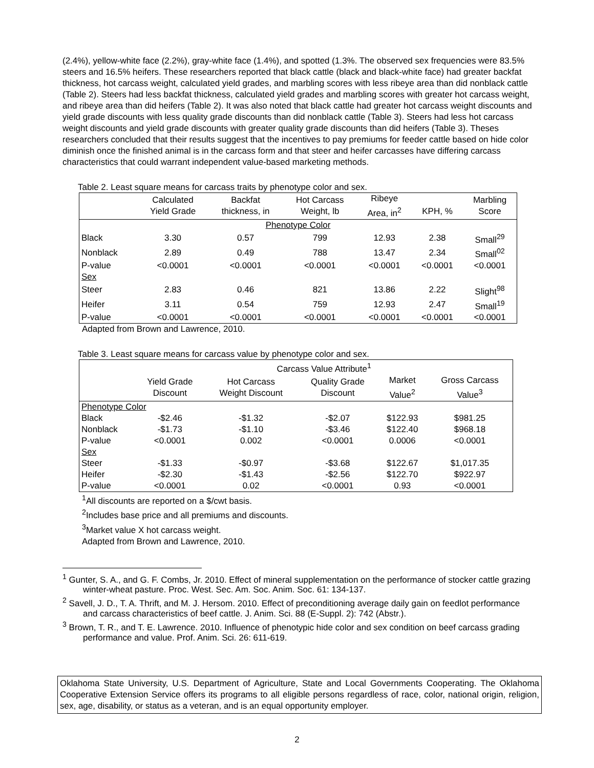(2.4%), yellow-white face (2.2%), gray-white face (1.4%), and spotted (1.3%. The observed sex frequencies were 83.5% steers and 16.5% heifers. These researchers reported that black cattle (black and black-white face) had greater backfat thickness, hot carcass weight, calculated yield grades, and marbling scores with less ribeye area than did nonblack cattle (Table 2). Steers had less backfat thickness, calculated yield grades and marbling scores with greater hot carcass weight, and ribeye area than did heifers (Table 2). It was also noted that black cattle had greater hot carcass weight discounts and yield grade discounts with less quality grade discounts than did nonblack cattle (Table 3). Steers had less hot carcass weight discounts and yield grade discounts with greater quality grade discounts than did heifers (Table 3). Theses researchers concluded that their results suggest that the incentives to pay premiums for feeder cattle based on hide color diminish once the finished animal is in the carcass form and that steer and heifer carcasses have differing carcass characteristics that could warrant independent value-based marketing methods.
Table 2. Least square means for carcass traits by phenotype color and sex.
| | Calculated Yield Grade | Backfat thickness, in | Hot Carcass Weight, lb | Ribeye Area, in<sup>2</sup> | KPH, % | Marbling Score |
| --- | --- | --- | --- | --- | --- | --- |
| Phenotype Color | | | | | | |
| Black | 3.30 | 0.57 | 799 | 12.93 | 2.38 | Small<sup>29</sup> |
| Nonblack | 2.89 | 0.49 | 788 | 13.47 | 2.34 | Small<sup>02</sup> |
| P-value | <0.0001 | <0.0001 | <0.0001 | <0.0001 | <0.0001 | <0.0001 |
| Sex | | | | | | |
| Steer | 2.83 | 0.46 | 821 | 13.86 | 2.22 | Slight<sup>98</sup> |
| Heifer | 3.11 | 0.54 | 759 | 12.93 | 2.47 | Small<sup>19</sup> |
| P-value | <0.0001 | <0.0001 | <0.0001 | <0.0001 | <0.0001 | <0.0001 |
Adapted from Brown and Lawrence, 2010.
Table 3. Least square means for carcass value by phenotype color and sex.
| | Carcass Value Attribute<sup>1</sup> | | | | |
| --- | --- | --- | --- | --- | --- |
| | Yield Grade Discount | Hot Carcass Weight Discount | Quality Grade Discount | Market Value<sup>2</sup> | Gross Carcass Value<sup>3</sup> |
| Phenotype Color | | | | | |
| Black | -$2.46 | -$1.32 | -$2.07 | $122.93 | $981.25 |
| Nonblack | -$1.73 | -$1.10 | -$3.46 | $122.40 | $968.18 |
| P-value | <0.0001 | 0.002 | <0.0001 | 0.0006 | <0.0001 |
| Sex | | | | | |
| Steer | -$1.33 | -$0.97 | -$3.68 | $122.67 | $1,017.35 |
| Heifer | -$2.30 | -$1.43 | -$2.56 | $122.70 | $922.97 |
| P-value | <0.0001 | 0.02 | <0.0001 | 0.93 | <0.0001 |
<sup>1</sup> All discounts are reported on a $/cwt basis.
<sup>2</sup> Includes base price and all premiums and discounts.
<sup>3</sup> Market value X hot carcass weight.
Adapted from Brown and Lawrence, 2010.
<sup>1</sup> Gunter, S. A., and G. F. Combs, Jr. 2010. Effect of mineral supplementation on the performance of stocker cattle grazing winter-wheat pasture. Proc. West. Sec. Am. Soc. Anim. Soc. 61: 134-137.
<sup>2</sup> Savell, J. D., T. A. Thrift, and M. J. Hersom. 2010. Effect of preconditioning average daily gain on feedlot performance and carcass characteristics of beef cattle. J. Anim. Sci. 88 (E-Suppl. 2): 742 (Abstr.).
<sup>3</sup> Brown, T. R., and T. E. Lawrence. 2010. Influence of phenotypic hide color and sex condition on beef carcass grading performance and value. Prof. Anim. Sci. 26: 611-619.
Oklahoma State University, U.S. Department of Agriculture, State and Local Governments Cooperating. The Oklahoma Cooperative Extension Service offers its programs to all eligible persons regardless of race, color, national origin, religion, sex, age, disability, or status as a veteran, and is an equal opportunity employer.
2